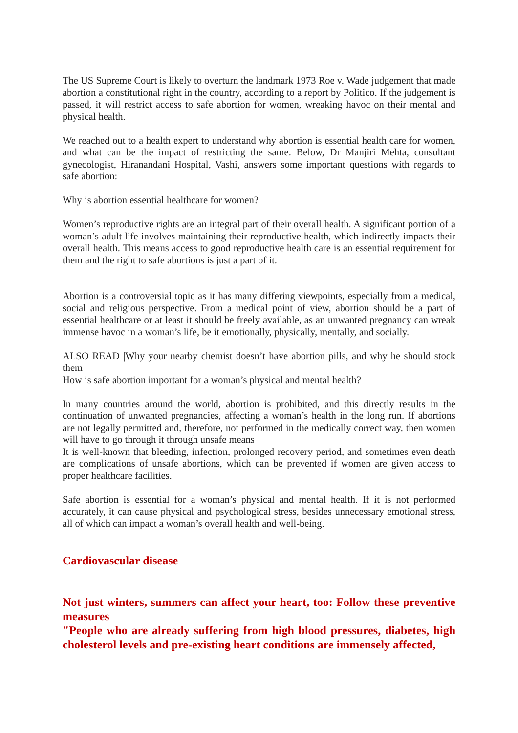The US Supreme Court is likely to overturn the landmark 1973 Roe v. Wade judgement that made abortion a constitutional right in the country, according to a report by Politico. If the judgement is passed, it will restrict access to safe abortion for women, wreaking havoc on their mental and physical health.
We reached out to a health expert to understand why abortion is essential health care for women, and what can be the impact of restricting the same. Below, Dr Manjiri Mehta, consultant gynecologist, Hiranandani Hospital, Vashi, answers some important questions with regards to safe abortion:
Why is abortion essential healthcare for women?
Women’s reproductive rights are an integral part of their overall health. A significant portion of a woman’s adult life involves maintaining their reproductive health, which indirectly impacts their overall health. This means access to good reproductive health care is an essential requirement for them and the right to safe abortions is just a part of it.
Abortion is a controversial topic as it has many differing viewpoints, especially from a medical, social and religious perspective. From a medical point of view, abortion should be a part of essential healthcare or at least it should be freely available, as an unwanted pregnancy can wreak immense havoc in a woman’s life, be it emotionally, physically, mentally, and socially.
ALSO READ |Why your nearby chemist doesn’t have abortion pills, and why he should stock them
How is safe abortion important for a woman’s physical and mental health?
In many countries around the world, abortion is prohibited, and this directly results in the continuation of unwanted pregnancies, affecting a woman’s health in the long run. If abortions are not legally permitted and, therefore, not performed in the medically correct way, then women will have to go through it through unsafe means
It is well-known that bleeding, infection, prolonged recovery period, and sometimes even death are complications of unsafe abortions, which can be prevented if women are given access to proper healthcare facilities.
Safe abortion is essential for a woman’s physical and mental health. If it is not performed accurately, it can cause physical and psychological stress, besides unnecessary emotional stress, all of which can impact a woman’s overall health and well-being.
Cardiovascular disease
Not just winters, summers can affect your heart, too: Follow these preventive measures
"People who are already suffering from high blood pressures, diabetes, high cholesterol levels and pre-existing heart conditions are immensely affected,